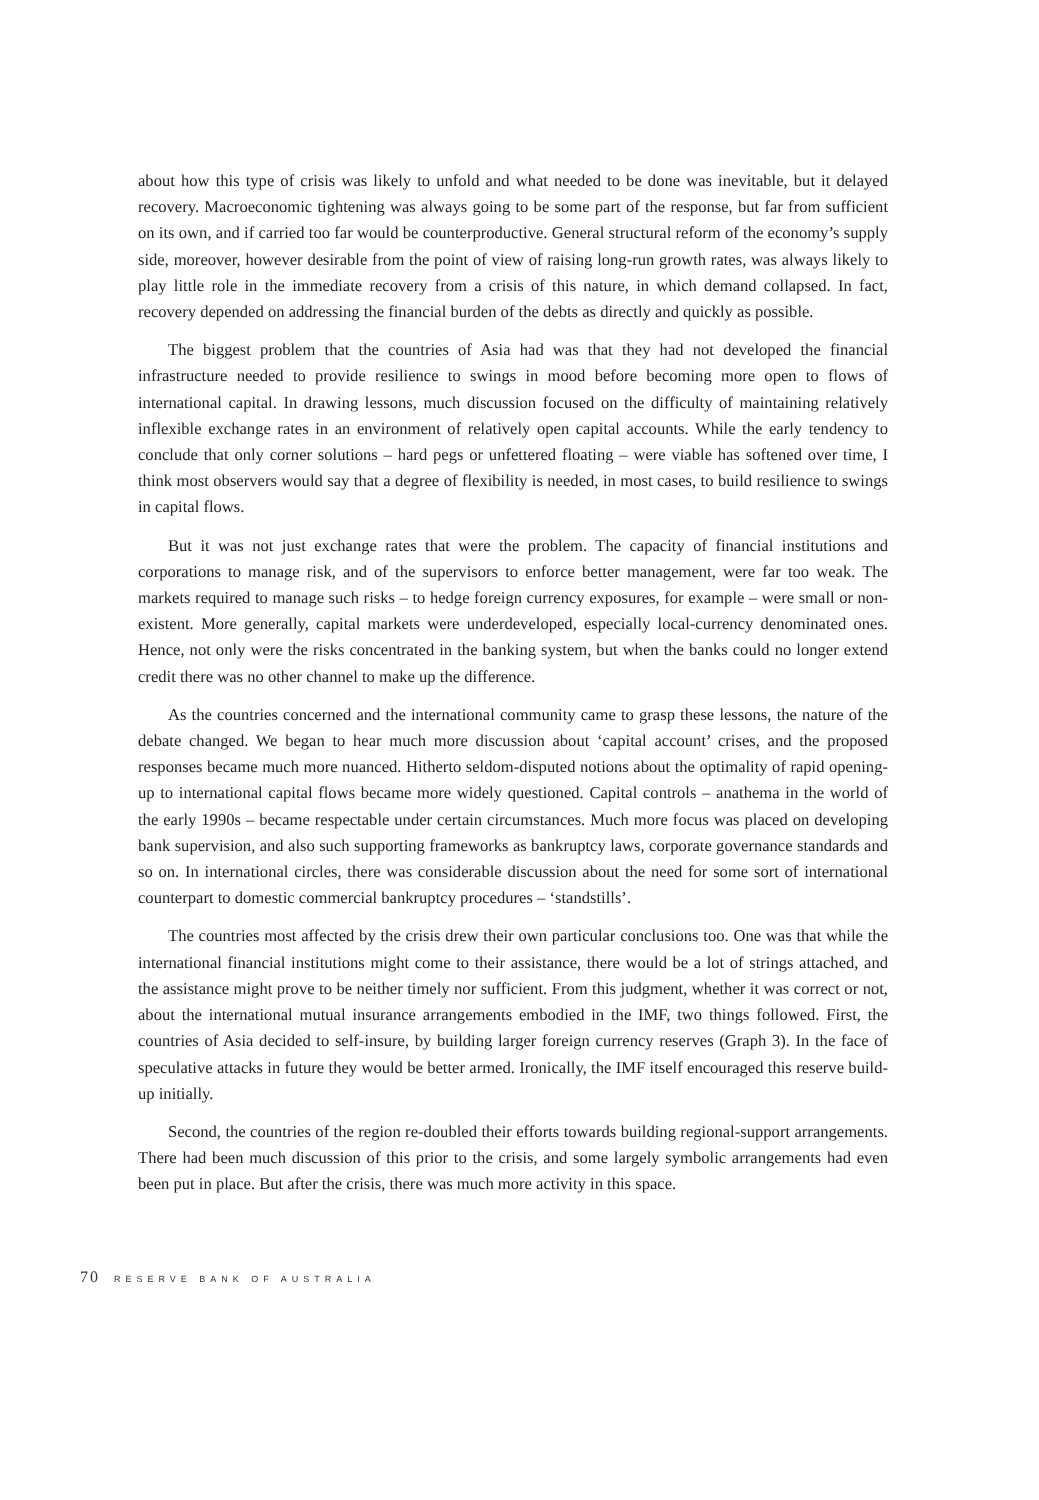about how this type of crisis was likely to unfold and what needed to be done was inevitable, but it delayed recovery. Macroeconomic tightening was always going to be some part of the response, but far from sufficient on its own, and if carried too far would be counterproductive. General structural reform of the economy’s supply side, moreover, however desirable from the point of view of raising long-run growth rates, was always likely to play little role in the immediate recovery from a crisis of this nature, in which demand collapsed. In fact, recovery depended on addressing the financial burden of the debts as directly and quickly as possible.
The biggest problem that the countries of Asia had was that they had not developed the financial infrastructure needed to provide resilience to swings in mood before becoming more open to flows of international capital. In drawing lessons, much discussion focused on the difficulty of maintaining relatively inflexible exchange rates in an environment of relatively open capital accounts. While the early tendency to conclude that only corner solutions – hard pegs or unfettered floating – were viable has softened over time, I think most observers would say that a degree of flexibility is needed, in most cases, to build resilience to swings in capital flows.
But it was not just exchange rates that were the problem. The capacity of financial institutions and corporations to manage risk, and of the supervisors to enforce better management, were far too weak. The markets required to manage such risks – to hedge foreign currency exposures, for example – were small or non-existent. More generally, capital markets were underdeveloped, especially local-currency denominated ones. Hence, not only were the risks concentrated in the banking system, but when the banks could no longer extend credit there was no other channel to make up the difference.
As the countries concerned and the international community came to grasp these lessons, the nature of the debate changed. We began to hear much more discussion about ‘capital account’ crises, and the proposed responses became much more nuanced. Hitherto seldom-disputed notions about the optimality of rapid opening-up to international capital flows became more widely questioned. Capital controls – anathema in the world of the early 1990s – became respectable under certain circumstances. Much more focus was placed on developing bank supervision, and also such supporting frameworks as bankruptcy laws, corporate governance standards and so on. In international circles, there was considerable discussion about the need for some sort of international counterpart to domestic commercial bankruptcy procedures – ‘standstills’.
The countries most affected by the crisis drew their own particular conclusions too. One was that while the international financial institutions might come to their assistance, there would be a lot of strings attached, and the assistance might prove to be neither timely nor sufficient. From this judgment, whether it was correct or not, about the international mutual insurance arrangements embodied in the IMF, two things followed. First, the countries of Asia decided to self-insure, by building larger foreign currency reserves (Graph 3). In the face of speculative attacks in future they would be better armed. Ironically, the IMF itself encouraged this reserve build-up initially.
Second, the countries of the region re-doubled their efforts towards building regional-support arrangements. There had been much discussion of this prior to the crisis, and some largely symbolic arrangements had even been put in place. But after the crisis, there was much more activity in this space.
70 RESERVE BANK OF AUSTRALIA